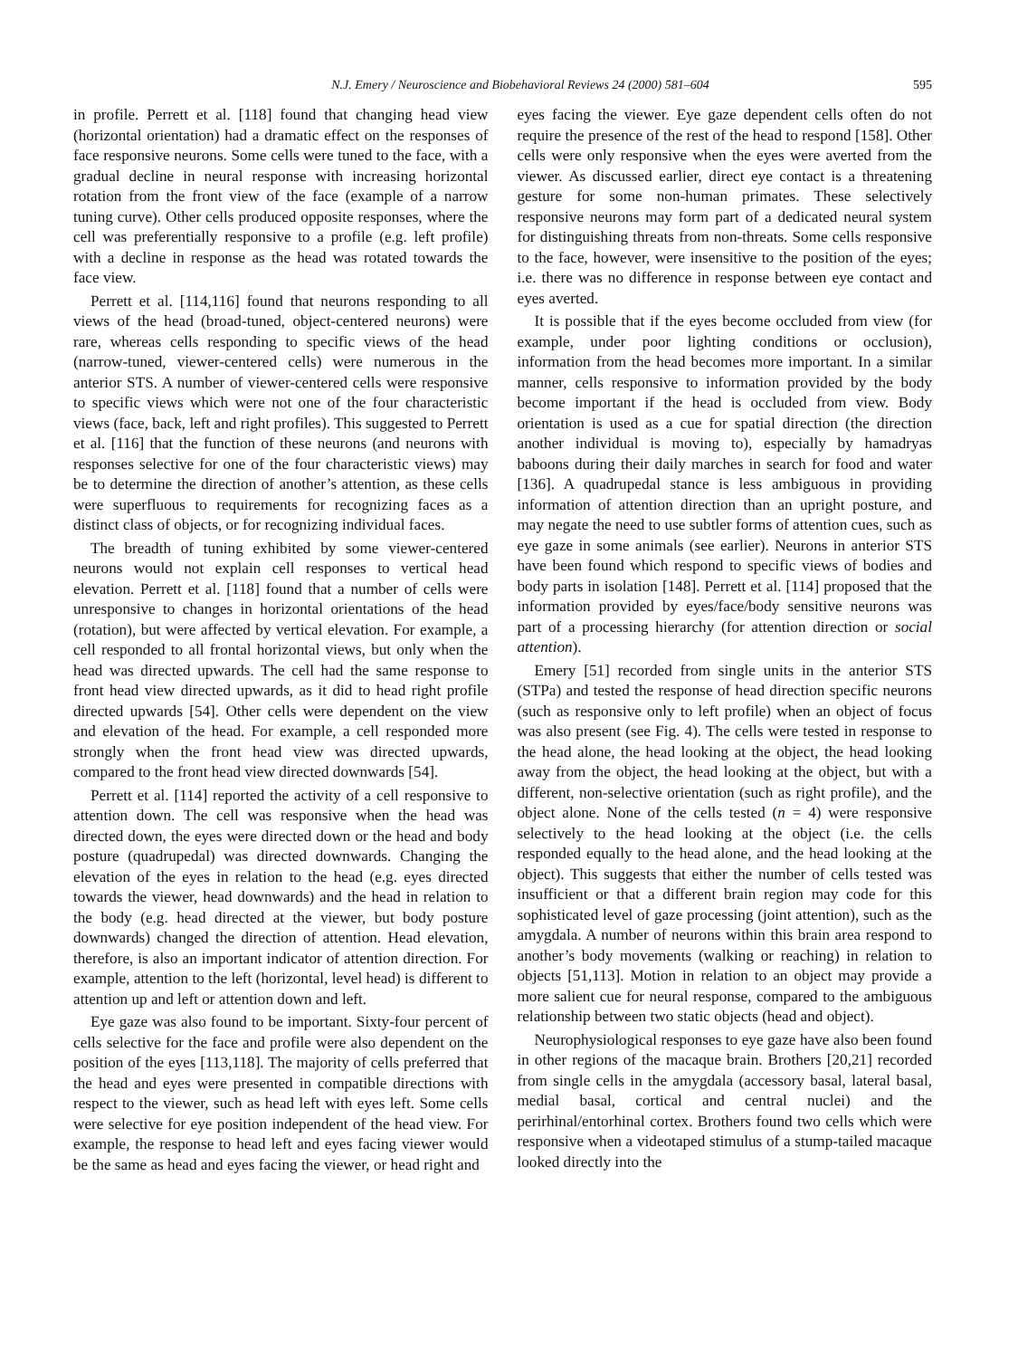N.J. Emery / Neuroscience and Biobehavioral Reviews 24 (2000) 581–604 595
in profile. Perrett et al. [118] found that changing head view (horizontal orientation) had a dramatic effect on the responses of face responsive neurons. Some cells were tuned to the face, with a gradual decline in neural response with increasing horizontal rotation from the front view of the face (example of a narrow tuning curve). Other cells produced opposite responses, where the cell was preferentially responsive to a profile (e.g. left profile) with a decline in response as the head was rotated towards the face view.
Perrett et al. [114,116] found that neurons responding to all views of the head (broad-tuned, object-centered neurons) were rare, whereas cells responding to specific views of the head (narrow-tuned, viewer-centered cells) were numerous in the anterior STS. A number of viewer-centered cells were responsive to specific views which were not one of the four characteristic views (face, back, left and right profiles). This suggested to Perrett et al. [116] that the function of these neurons (and neurons with responses selective for one of the four characteristic views) may be to determine the direction of another’s attention, as these cells were superfluous to requirements for recognizing faces as a distinct class of objects, or for recognizing individual faces.
The breadth of tuning exhibited by some viewer-centered neurons would not explain cell responses to vertical head elevation. Perrett et al. [118] found that a number of cells were unresponsive to changes in horizontal orientations of the head (rotation), but were affected by vertical elevation. For example, a cell responded to all frontal horizontal views, but only when the head was directed upwards. The cell had the same response to front head view directed upwards, as it did to head right profile directed upwards [54]. Other cells were dependent on the view and elevation of the head. For example, a cell responded more strongly when the front head view was directed upwards, compared to the front head view directed downwards [54].
Perrett et al. [114] reported the activity of a cell responsive to attention down. The cell was responsive when the head was directed down, the eyes were directed down or the head and body posture (quadrupedal) was directed downwards. Changing the elevation of the eyes in relation to the head (e.g. eyes directed towards the viewer, head downwards) and the head in relation to the body (e.g. head directed at the viewer, but body posture downwards) changed the direction of attention. Head elevation, therefore, is also an important indicator of attention direction. For example, attention to the left (horizontal, level head) is different to attention up and left or attention down and left.
Eye gaze was also found to be important. Sixty-four percent of cells selective for the face and profile were also dependent on the position of the eyes [113,118]. The majority of cells preferred that the head and eyes were presented in compatible directions with respect to the viewer, such as head left with eyes left. Some cells were selective for eye position independent of the head view. For example, the response to head left and eyes facing viewer would be the same as head and eyes facing the viewer, or head right and
eyes facing the viewer. Eye gaze dependent cells often do not require the presence of the rest of the head to respond [158]. Other cells were only responsive when the eyes were averted from the viewer. As discussed earlier, direct eye contact is a threatening gesture for some non-human primates. These selectively responsive neurons may form part of a dedicated neural system for distinguishing threats from non-threats. Some cells responsive to the face, however, were insensitive to the position of the eyes; i.e. there was no difference in response between eye contact and eyes averted.
It is possible that if the eyes become occluded from view (for example, under poor lighting conditions or occlusion), information from the head becomes more important. In a similar manner, cells responsive to information provided by the body become important if the head is occluded from view. Body orientation is used as a cue for spatial direction (the direction another individual is moving to), especially by hamadryas baboons during their daily marches in search for food and water [136]. A quadrupedal stance is less ambiguous in providing information of attention direction than an upright posture, and may negate the need to use subtler forms of attention cues, such as eye gaze in some animals (see earlier). Neurons in anterior STS have been found which respond to specific views of bodies and body parts in isolation [148]. Perrett et al. [114] proposed that the information provided by eyes/face/body sensitive neurons was part of a processing hierarchy (for attention direction or social attention).
Emery [51] recorded from single units in the anterior STS (STPa) and tested the response of head direction specific neurons (such as responsive only to left profile) when an object of focus was also present (see Fig. 4). The cells were tested in response to the head alone, the head looking at the object, the head looking away from the object, the head looking at the object, but with a different, non-selective orientation (such as right profile), and the object alone. None of the cells tested (n = 4) were responsive selectively to the head looking at the object (i.e. the cells responded equally to the head alone, and the head looking at the object). This suggests that either the number of cells tested was insufficient or that a different brain region may code for this sophisticated level of gaze processing (joint attention), such as the amygdala. A number of neurons within this brain area respond to another’s body movements (walking or reaching) in relation to objects [51,113]. Motion in relation to an object may provide a more salient cue for neural response, compared to the ambiguous relationship between two static objects (head and object).
Neurophysiological responses to eye gaze have also been found in other regions of the macaque brain. Brothers [20,21] recorded from single cells in the amygdala (accessory basal, lateral basal, medial basal, cortical and central nuclei) and the perirhinal/entorhinal cortex. Brothers found two cells which were responsive when a videotaped stimulus of a stump-tailed macaque looked directly into the